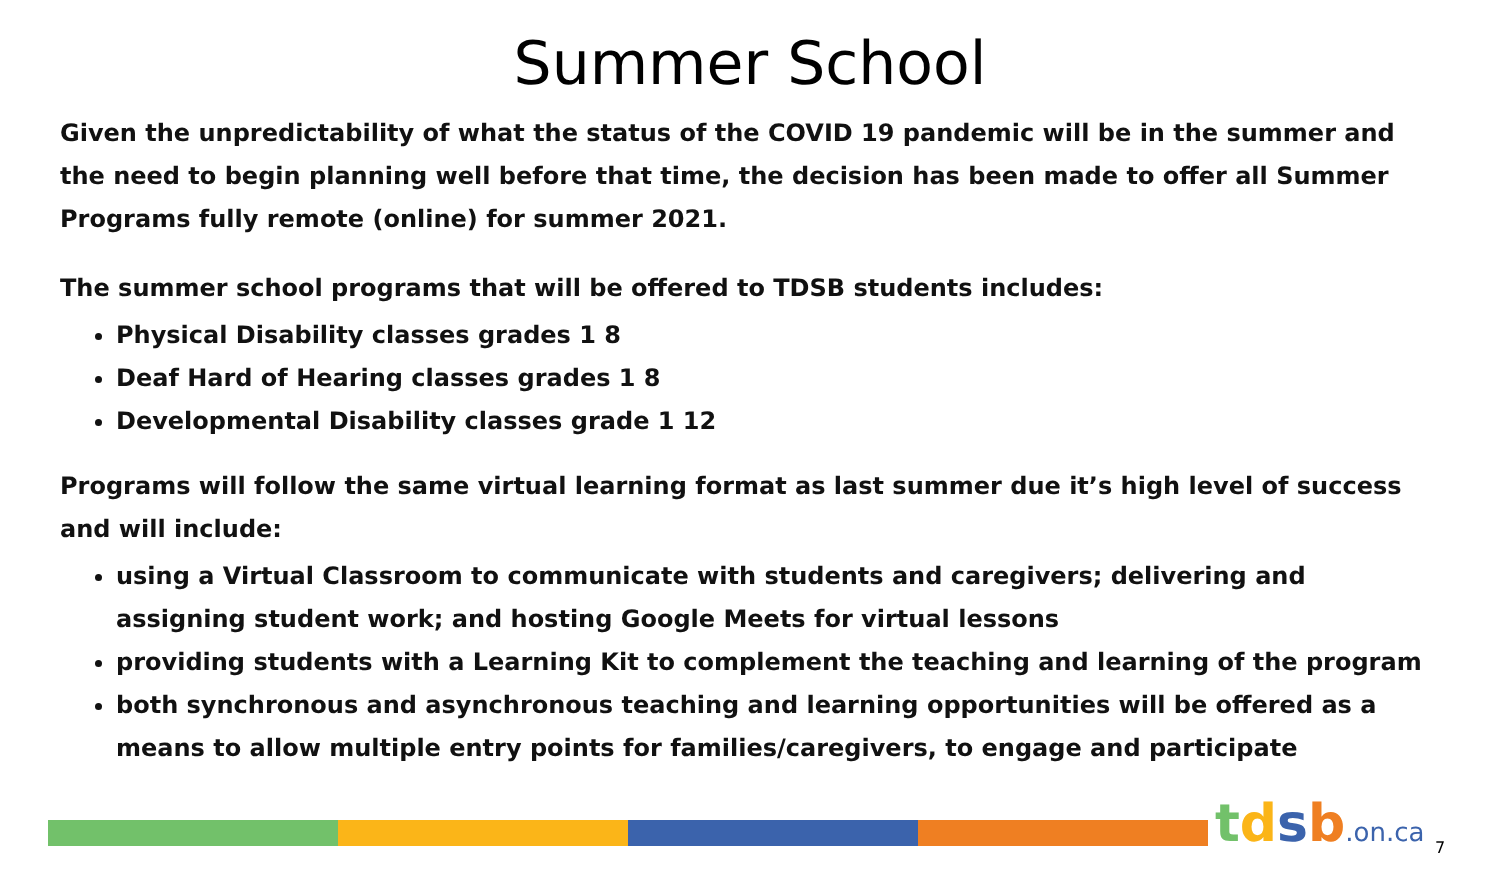Summer School
Given the unpredictability of what the status of the COVID 19 pandemic will be in the summer and the need to begin planning well before that time, the decision has been made to offer all Summer Programs fully remote (online) for summer 2021.
The summer school programs that will be offered to TDSB students includes:
Physical Disability classes grades 1 8
Deaf Hard of Hearing classes grades 1 8
Developmental Disability classes grade 1 12
Programs will follow the same virtual learning format as last summer due it’s high level of success and will include:
using a Virtual Classroom to communicate with students and caregivers; delivering and assigning student work; and hosting Google Meets for virtual lessons
providing students with a Learning Kit to complement the teaching and learning of the program
both synchronous and asynchronous teaching and learning opportunities will be offered as a means to allow multiple entry points for families/caregivers, to engage and participate
tdsb.on.ca 7